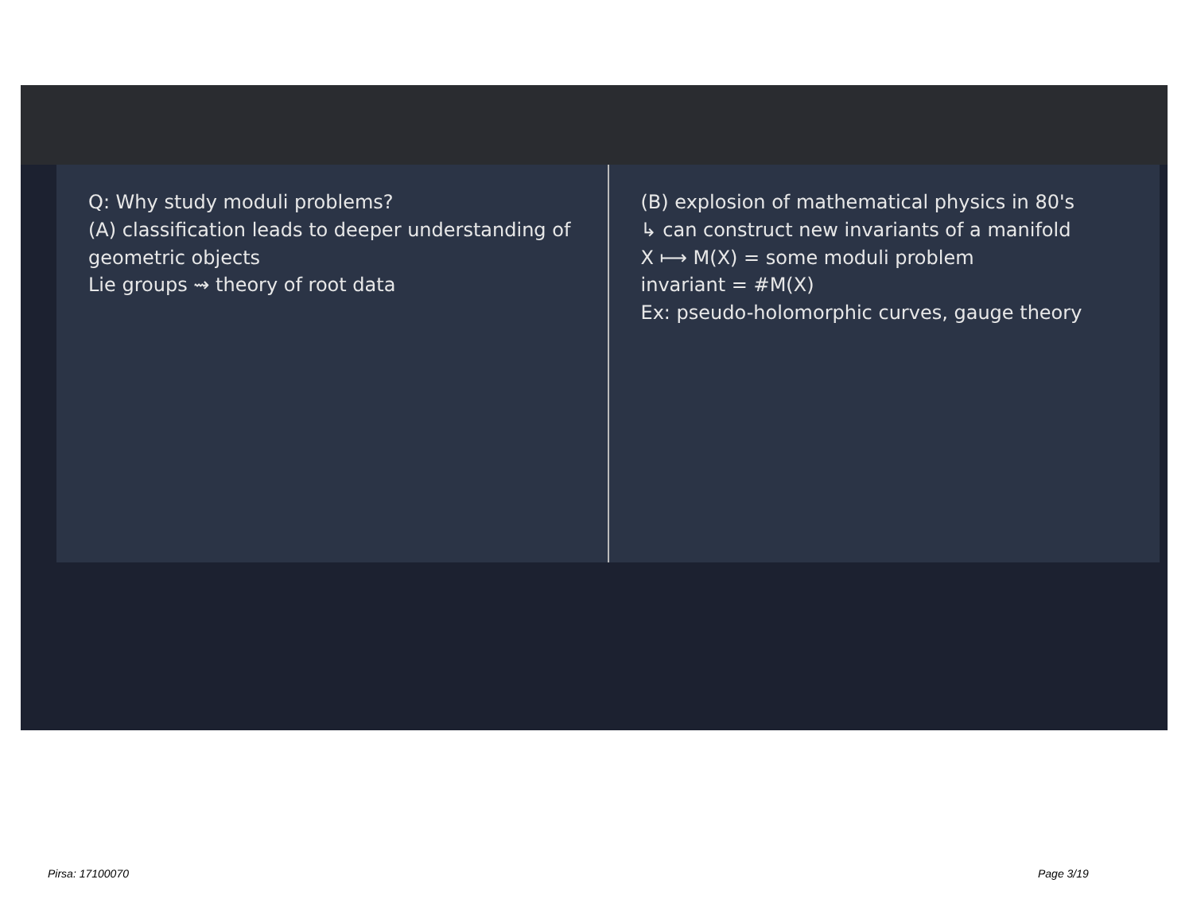Q: Why study moduli problems?
(A) classification leads to deeper understanding of geometric objects
Lie groups ⇝ theory of root data
(B) explosion of mathematical physics in 80's
↳ can construct new invariants of a manifold
X ⟼ M(X) = some moduli problem
invariant = #M(X)
Ex: pseudo-holomorphic curves, gauge theory
Pirsa: 17100070 Page 3/19